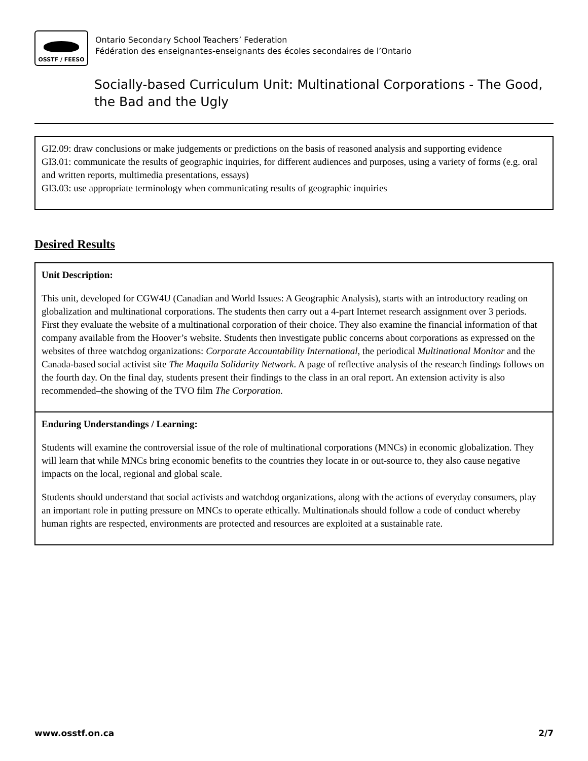OSSTF / FEESO
Ontario Secondary School Teachers’ Federation
Fédération des enseignantes-enseignants des écoles secondaires de l’Ontario
Socially-based Curriculum Unit: Multinational Corporations - The Good, the Bad and the Ugly
GI2.09: draw conclusions or make judgements or predictions on the basis of reasoned analysis and supporting evidence
GI3.01: communicate the results of geographic inquiries, for different audiences and purposes, using a variety of forms (e.g. oral and written reports, multimedia presentations, essays)
GI3.03: use appropriate terminology when communicating results of geographic inquiries
Desired Results
Unit Description:
This unit, developed for CGW4U (Canadian and World Issues: A Geographic Analysis), starts with an introductory reading on globalization and multinational corporations. The students then carry out a 4-part Internet research assignment over 3 periods. First they evaluate the website of a multinational corporation of their choice. They also examine the financial information of that company available from the Hoover’s website. Students then investigate public concerns about corporations as expressed on the websites of three watchdog organizations: Corporate Accountability International, the periodical Multinational Monitor and the Canada-based social activist site The Maquila Solidarity Network. A page of reflective analysis of the research findings follows on the fourth day. On the final day, students present their findings to the class in an oral report. An extension activity is also recommended–the showing of the TVO film The Corporation.
Enduring Understandings / Learning:
Students will examine the controversial issue of the role of multinational corporations (MNCs) in economic globalization. They will learn that while MNCs bring economic benefits to the countries they locate in or out-source to, they also cause negative impacts on the local, regional and global scale.
Students should understand that social activists and watchdog organizations, along with the actions of everyday consumers, play an important role in putting pressure on MNCs to operate ethically. Multinationals should follow a code of conduct whereby human rights are respected, environments are protected and resources are exploited at a sustainable rate.
www.osstf.on.ca 2/7